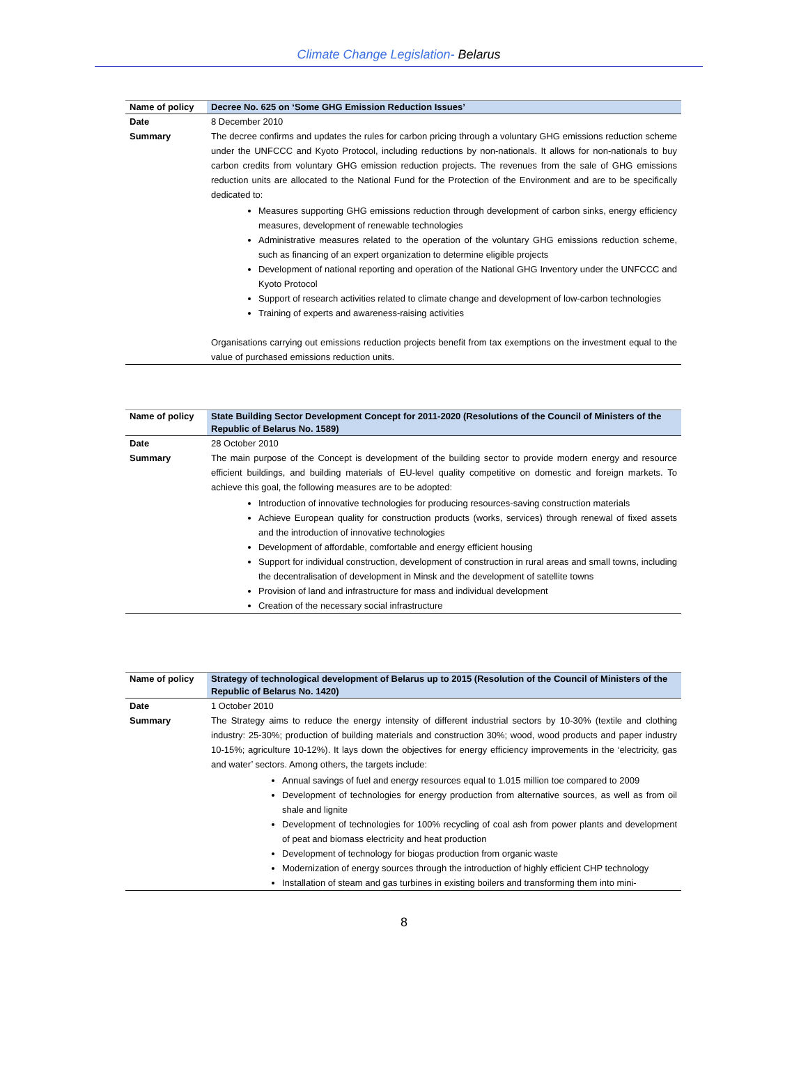Climate Change Legislation- Belarus
| Name of policy | Decree No. 625 on ‘Some GHG Emission Reduction Issues’ |
| Date | 8 December 2010 |
| Summary | The decree confirms and updates the rules for carbon pricing through a voluntary GHG emissions reduction scheme under the UNFCCC and Kyoto Protocol, including reductions by non-nationals. It allows for non-nationals to buy carbon credits from voluntary GHG emission reduction projects. The revenues from the sale of GHG emissions reduction units are allocated to the National Fund for the Protection of the Environment and are to be specifically dedicated to: Measures supporting GHG emissions reduction through development of carbon sinks, energy efficiency measures, development of renewable technologies Administrative measures related to the operation of the voluntary GHG emissions reduction scheme, such as financing of an expert organization to determine eligible projects Development of national reporting and operation of the National GHG Inventory under the UNFCCC and Kyoto Protocol Support of research activities related to climate change and development of low-carbon technologies Training of experts and awareness-raising activities Organisations carrying out emissions reduction projects benefit from tax exemptions on the investment equal to the value of purchased emissions reduction units. |
| Name of policy | State Building Sector Development Concept for 2011-2020 (Resolutions of the Council of Ministers of the Republic of Belarus No. 1589) |
| Date | 28 October 2010 |
| Summary | The main purpose of the Concept is development of the building sector to provide modern energy and resource efficient buildings, and building materials of EU-level quality competitive on domestic and foreign markets. To achieve this goal, the following measures are to be adopted: Introduction of innovative technologies for producing resources-saving construction materials Achieve European quality for construction products (works, services) through renewal of fixed assets and the introduction of innovative technologies Development of affordable, comfortable and energy efficient housing Support for individual construction, development of construction in rural areas and small towns, including the decentralisation of development in Minsk and the development of satellite towns Provision of land and infrastructure for mass and individual development Creation of the necessary social infrastructure |
| Name of policy | Strategy of technological development of Belarus up to 2015 (Resolution of the Council of Ministers of the Republic of Belarus No. 1420) |
| Date | 1 October 2010 |
| Summary | The Strategy aims to reduce the energy intensity of different industrial sectors by 10-30% (textile and clothing industry: 25-30%; production of building materials and construction 30%; wood, wood products and paper industry 10-15%; agriculture 10-12%). It lays down the objectives for energy efficiency improvements in the ‘electricity, gas and water’ sectors. Among others, the targets include: Annual savings of fuel and energy resources equal to 1.015 million toe compared to 2009 Development of technologies for energy production from alternative sources, as well as from oil shale and lignite Development of technologies for 100% recycling of coal ash from power plants and development of peat and biomass electricity and heat production Development of technology for biogas production from organic waste Modernization of energy sources through the introduction of highly efficient CHP technology Installation of steam and gas turbines in existing boilers and transforming them into mini- |
8